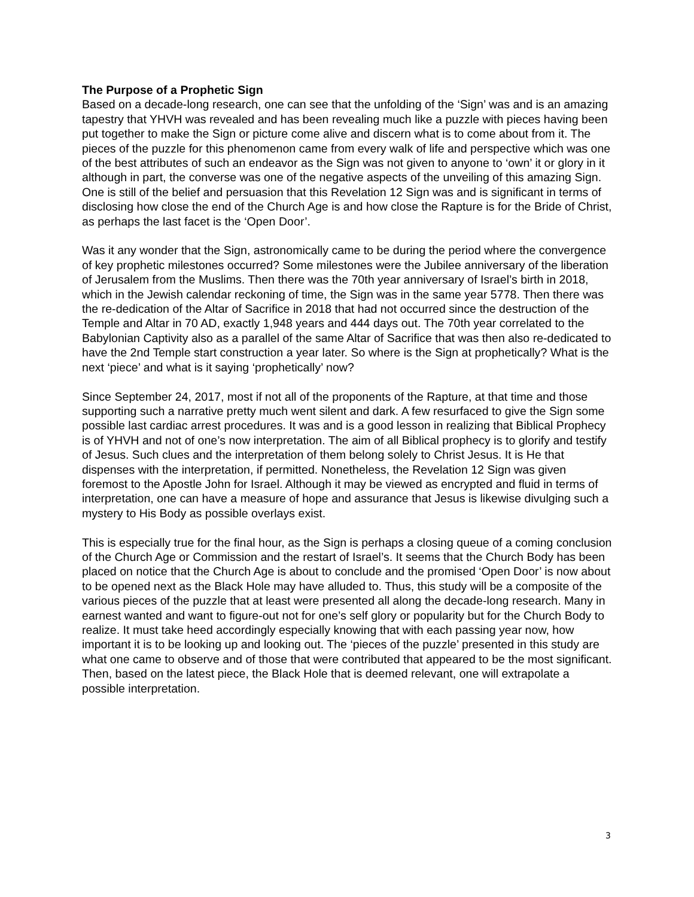The Purpose of a Prophetic Sign
Based on a decade-long research, one can see that the unfolding of the ‘Sign’ was and is an amazing tapestry that YHVH was revealed and has been revealing much like a puzzle with pieces having been put together to make the Sign or picture come alive and discern what is to come about from it. The pieces of the puzzle for this phenomenon came from every walk of life and perspective which was one of the best attributes of such an endeavor as the Sign was not given to anyone to ‘own’ it or glory in it although in part, the converse was one of the negative aspects of the unveiling of this amazing Sign. One is still of the belief and persuasion that this Revelation 12 Sign was and is significant in terms of disclosing how close the end of the Church Age is and how close the Rapture is for the Bride of Christ, as perhaps the last facet is the ‘Open Door’.
Was it any wonder that the Sign, astronomically came to be during the period where the convergence of key prophetic milestones occurred? Some milestones were the Jubilee anniversary of the liberation of Jerusalem from the Muslims. Then there was the 70th year anniversary of Israel’s birth in 2018, which in the Jewish calendar reckoning of time, the Sign was in the same year 5778. Then there was the re-dedication of the Altar of Sacrifice in 2018 that had not occurred since the destruction of the Temple and Altar in 70 AD, exactly 1,948 years and 444 days out. The 70th year correlated to the Babylonian Captivity also as a parallel of the same Altar of Sacrifice that was then also re-dedicated to have the 2nd Temple start construction a year later. So where is the Sign at prophetically? What is the next ‘piece’ and what is it saying ‘prophetically’ now?
Since September 24, 2017, most if not all of the proponents of the Rapture, at that time and those supporting such a narrative pretty much went silent and dark. A few resurfaced to give the Sign some possible last cardiac arrest procedures. It was and is a good lesson in realizing that Biblical Prophecy is of YHVH and not of one’s now interpretation. The aim of all Biblical prophecy is to glorify and testify of Jesus. Such clues and the interpretation of them belong solely to Christ Jesus. It is He that dispenses with the interpretation, if permitted. Nonetheless, the Revelation 12 Sign was given foremost to the Apostle John for Israel. Although it may be viewed as encrypted and fluid in terms of interpretation, one can have a measure of hope and assurance that Jesus is likewise divulging such a mystery to His Body as possible overlays exist.
This is especially true for the final hour, as the Sign is perhaps a closing queue of a coming conclusion of the Church Age or Commission and the restart of Israel’s. It seems that the Church Body has been placed on notice that the Church Age is about to conclude and the promised ‘Open Door’ is now about to be opened next as the Black Hole may have alluded to. Thus, this study will be a composite of the various pieces of the puzzle that at least were presented all along the decade-long research. Many in earnest wanted and want to figure-out not for one’s self glory or popularity but for the Church Body to realize. It must take heed accordingly especially knowing that with each passing year now, how important it is to be looking up and looking out. The ‘pieces of the puzzle’ presented in this study are what one came to observe and of those that were contributed that appeared to be the most significant. Then, based on the latest piece, the Black Hole that is deemed relevant, one will extrapolate a possible interpretation.
3